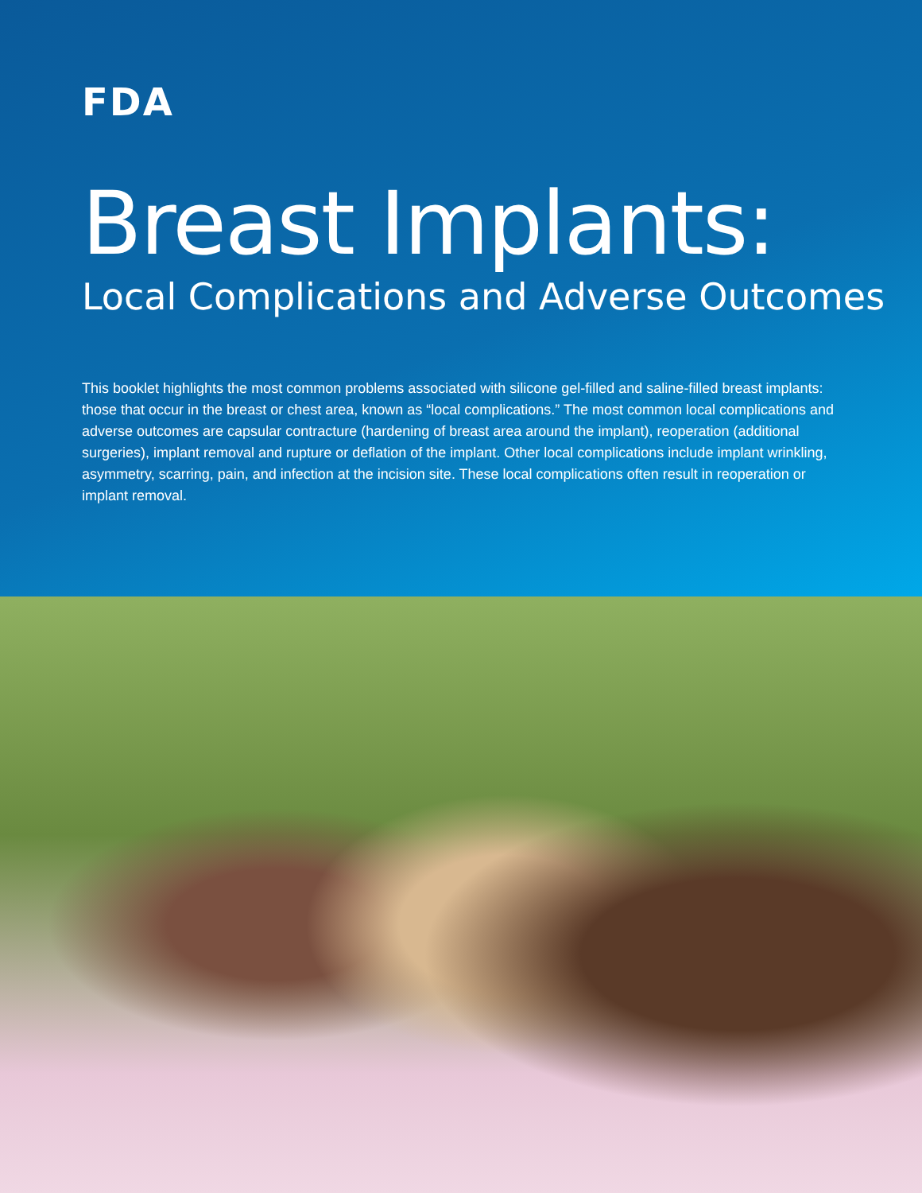FDA
Breast Implants:
Local Complications and Adverse Outcomes
This booklet highlights the most common problems associated with silicone gel-filled and saline-filled breast implants: those that occur in the breast or chest area, known as “local complications.” The most common local complications and adverse outcomes are capsular contracture (hardening of breast area around the implant), reoperation (additional surgeries), implant removal and rupture or deflation of the implant. Other local complications include implant wrinkling, asymmetry, scarring, pain, and infection at the incision site. These local complications often result in reoperation or implant removal.